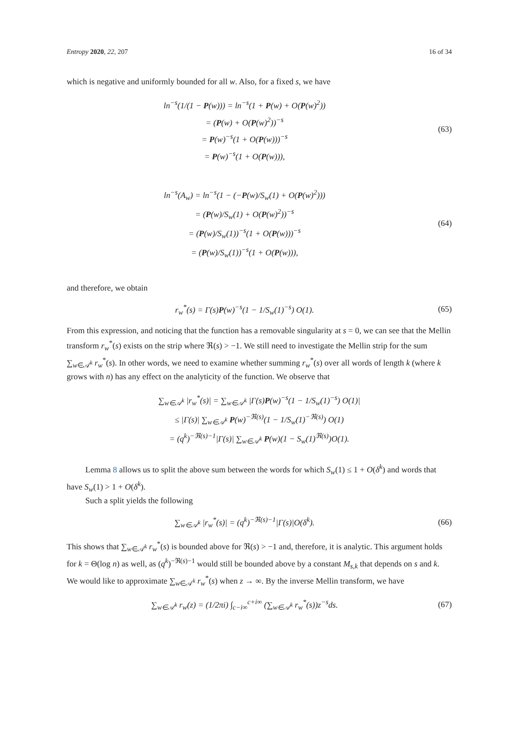Entropy 2020, 22, 207 16 of 34
which is negative and uniformly bounded for all w. Also, for a fixed s, we have
ln<sup>−s</sup>(1/(1 − P(w))) = ln<sup>−s</sup>(1 + P(w) + O(P(w)<sup>2</sup>))
= (P(w) + O(P(w)<sup>2</sup>))<sup>−s</sup>
= P(w)<sup>−s</sup>(1 + O(P(w)))<sup>−s</sup>
= P(w)<sup>−s</sup>(1 + O(P(w))),
(63)
ln<sup>−s</sup>(A<sub>w</sub>) = ln<sup>−s</sup>(1 − (−P(w)/S<sub>w</sub>(1) + O(P(w)<sup>2</sup>)))
= (P(w)/S<sub>w</sub>(1) + O(P(w)<sup>2</sup>))<sup>−s</sup>
= (P(w)/S<sub>w</sub>(1))<sup>−s</sup>(1 + O(P(w)))<sup>−s</sup>
= (P(w)/S<sub>w</sub>(1))<sup>−s</sup>(1 + O(P(w))),
(64)
and therefore, we obtain
r<sub>w</sub><sup>*</sup>(s) = Γ(s)P(w)<sup>−s</sup>(1 − 1/S<sub>w</sub>(1)<sup>−s</sup>) O(1).
(65)
From this expression, and noticing that the function has a removable singularity at s = 0, we can see that the Mellin transform r<sub>w</sub><sup>*</sup>(s) exists on the strip where ℜ(s) > −1. We still need to investigate the Mellin strip for the sum ∑<sub>w∈𝒜<sup>k</sup></sub> r<sub>w</sub><sup>*</sup>(s). In other words, we need to examine whether summing r<sub>w</sub><sup>*</sup>(s) over all words of length k (where k grows with n) has any effect on the analyticity of the function. We observe that
∑<sub>w∈𝒜<sup>k</sup></sub> |r<sub>w</sub><sup>*</sup>(s)| = ∑<sub>w∈𝒜<sup>k</sup></sub> |Γ(s)P(w)<sup>−s</sup>(1 − 1/S<sub>w</sub>(1)<sup>−s</sup>) O(1)|
≤ |Γ(s)| ∑<sub>w∈𝒜<sup>k</sup></sub> P(w)<sup>−ℜ(s)</sup>(1 − 1/S<sub>w</sub>(1)<sup>−ℜ(s)</sup>) O(1)
= (q<sup>k</sup>)<sup>−ℜ(s)−1</sup>|Γ(s)| ∑<sub>w∈𝒜<sup>k</sup></sub> P(w)(1 − S<sub>w</sub>(1)<sup>ℜ(s)</sup>)O(1).
Lemma 8 allows us to split the above sum between the words for which S<sub>w</sub>(1) ≤ 1 + O(δ<sup>k</sup>) and words that have S<sub>w</sub>(1) > 1 + O(δ<sup>k</sup>).
Such a split yields the following
∑<sub>w∈𝒜<sup>k</sup></sub> |r<sub>w</sub><sup>*</sup>(s)| = (q<sup>k</sup>)<sup>−ℜ(s)−1</sup>|Γ(s)|O(δ<sup>k</sup>).
(66)
This shows that ∑<sub>w∈𝒜<sup>k</sup></sub> r<sub>w</sub><sup>*</sup>(s) is bounded above for ℜ(s) > −1 and, therefore, it is analytic. This argument holds for k = Θ(log n) as well, as (q<sup>k</sup>)<sup>−ℜ(s)−1</sup> would still be bounded above by a constant M<sub>s,k</sub> that depends on s and k.
We would like to approximate ∑<sub>w∈𝒜<sup>k</sup></sub> r<sub>w</sub><sup>*</sup>(s) when z → ∞. By the inverse Mellin transform, we have
∑<sub>w∈𝒜<sup>k</sup></sub> r<sub>w</sub>(z) = (1/2πi) ∫<sub>c−i∞</sub><sup>c+i∞</sup> (∑<sub>w∈𝒜<sup>k</sup></sub> r<sub>w</sub><sup>*</sup>(s))z<sup>−s</sup>ds.
(67)